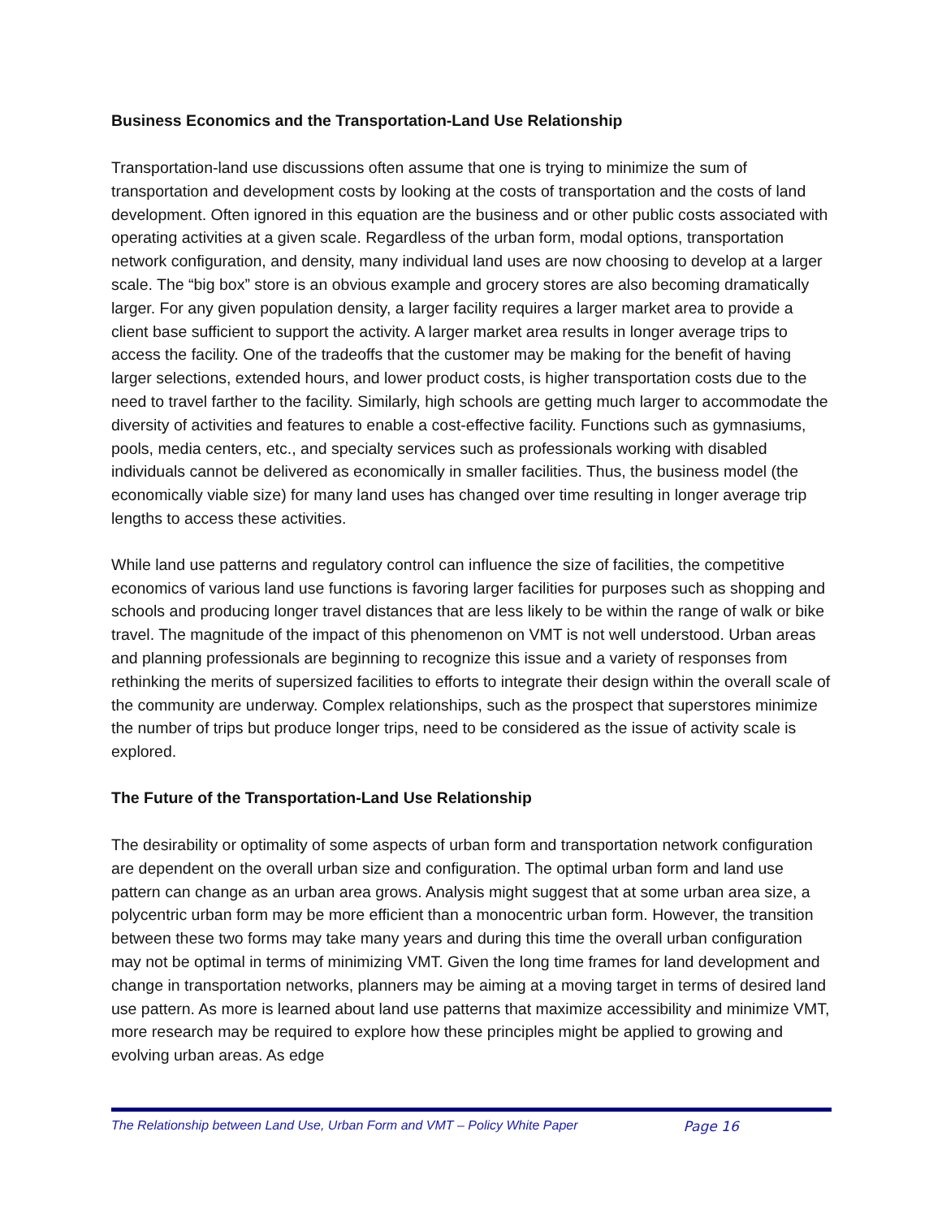Business Economics and the Transportation-Land Use Relationship
Transportation-land use discussions often assume that one is trying to minimize the sum of transportation and development costs by looking at the costs of transportation and the costs of land development. Often ignored in this equation are the business and or other public costs associated with operating activities at a given scale. Regardless of the urban form, modal options, transportation network configuration, and density, many individual land uses are now choosing to develop at a larger scale. The “big box” store is an obvious example and grocery stores are also becoming dramatically larger. For any given population density, a larger facility requires a larger market area to provide a client base sufficient to support the activity. A larger market area results in longer average trips to access the facility. One of the tradeoffs that the customer may be making for the benefit of having larger selections, extended hours, and lower product costs, is higher transportation costs due to the need to travel farther to the facility. Similarly, high schools are getting much larger to accommodate the diversity of activities and features to enable a cost-effective facility. Functions such as gymnasiums, pools, media centers, etc., and specialty services such as professionals working with disabled individuals cannot be delivered as economically in smaller facilities. Thus, the business model (the economically viable size) for many land uses has changed over time resulting in longer average trip lengths to access these activities.
While land use patterns and regulatory control can influence the size of facilities, the competitive economics of various land use functions is favoring larger facilities for purposes such as shopping and schools and producing longer travel distances that are less likely to be within the range of walk or bike travel. The magnitude of the impact of this phenomenon on VMT is not well understood. Urban areas and planning professionals are beginning to recognize this issue and a variety of responses from rethinking the merits of supersized facilities to efforts to integrate their design within the overall scale of the community are underway. Complex relationships, such as the prospect that superstores minimize the number of trips but produce longer trips, need to be considered as the issue of activity scale is explored.
The Future of the Transportation-Land Use Relationship
The desirability or optimality of some aspects of urban form and transportation network configuration are dependent on the overall urban size and configuration. The optimal urban form and land use pattern can change as an urban area grows. Analysis might suggest that at some urban area size, a polycentric urban form may be more efficient than a monocentric urban form. However, the transition between these two forms may take many years and during this time the overall urban configuration may not be optimal in terms of minimizing VMT. Given the long time frames for land development and change in transportation networks, planners may be aiming at a moving target in terms of desired land use pattern. As more is learned about land use patterns that maximize accessibility and minimize VMT, more research may be required to explore how these principles might be applied to growing and evolving urban areas. As edge
The Relationship between Land Use, Urban Form and VMT – Policy White Paper Page 16